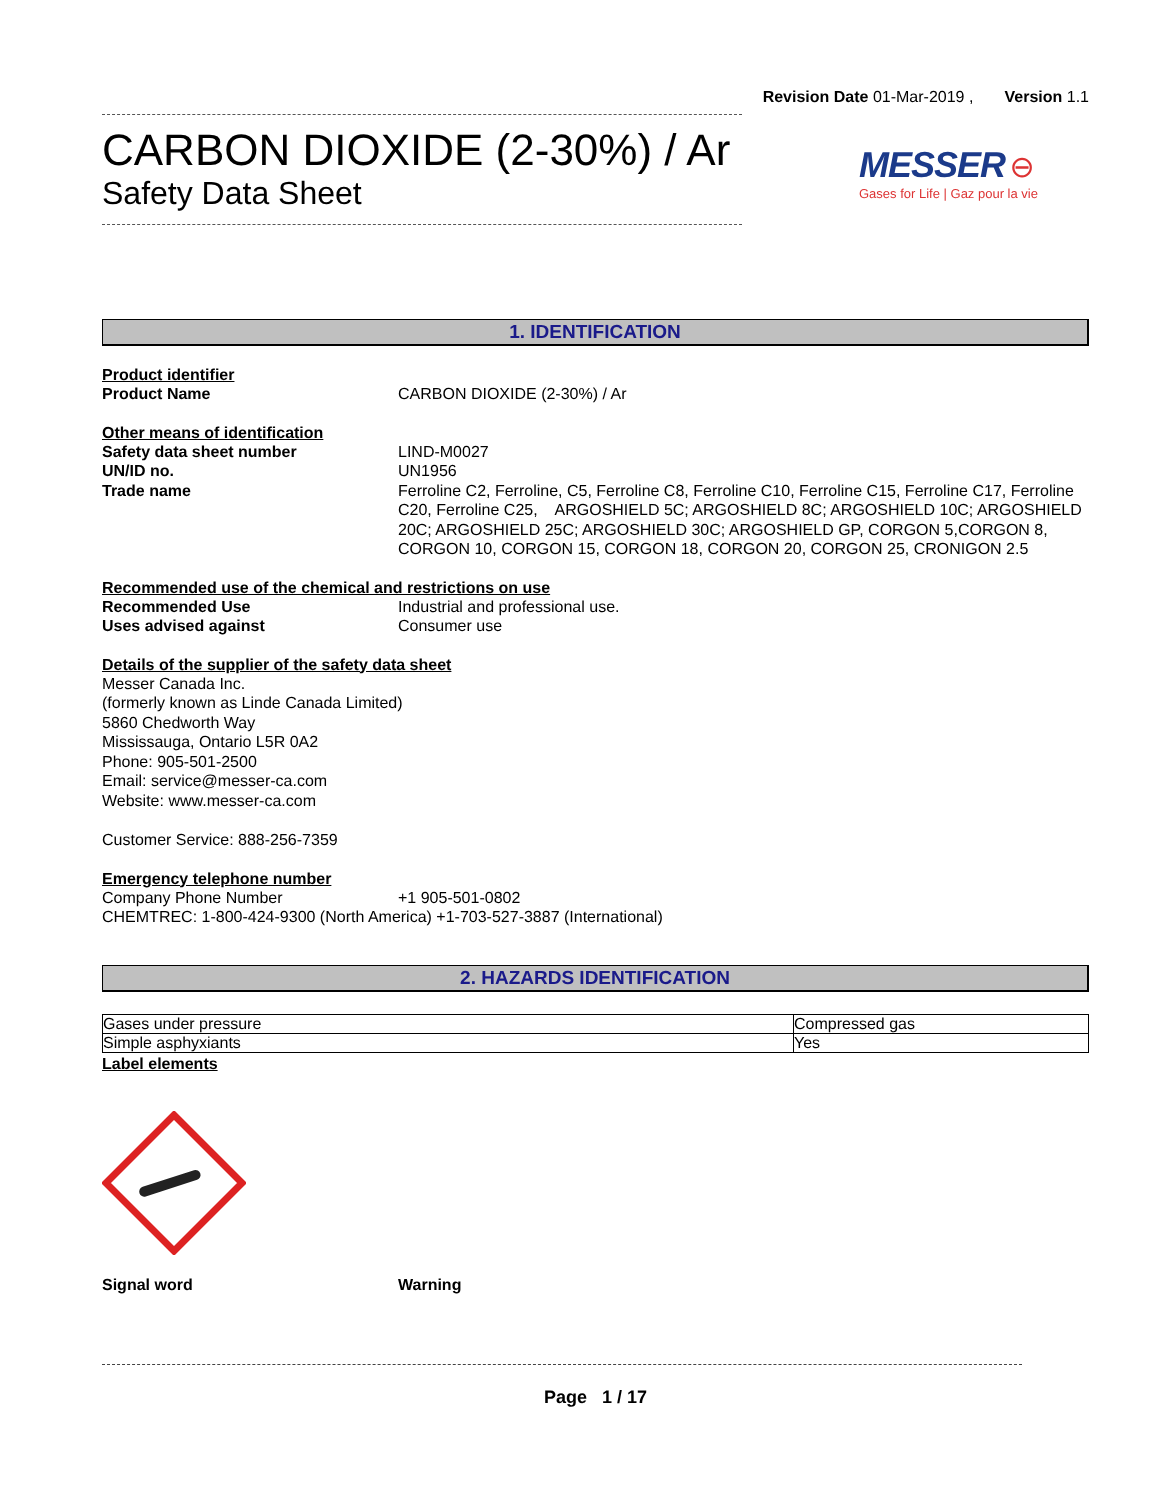Revision Date 01-Mar-2019 , Version 1.1
CARBON DIOXIDE (2-30%) / Ar
Safety Data Sheet
MESSER ⊖
Gases for Life | Gaz pour la vie
1. IDENTIFICATION
Product identifier
Product Name CARBON DIOXIDE (2-30%) / Ar
Other means of identification
Safety data sheet number LIND-M0027
UN/ID no. UN1956
Trade name Ferroline C2, Ferroline, C5, Ferroline C8, Ferroline C10, Ferroline C15, Ferroline C17, Ferroline C20, Ferroline C25, ARGOSHIELD 5C; ARGOSHIELD 8C; ARGOSHIELD 10C; ARGOSHIELD 20C; ARGOSHIELD 25C; ARGOSHIELD 30C; ARGOSHIELD GP, CORGON 5,CORGON 8, CORGON 10, CORGON 15, CORGON 18, CORGON 20, CORGON 25, CRONIGON 2.5
Recommended use of the chemical and restrictions on use
Recommended Use Industrial and professional use.
Uses advised against Consumer use
Details of the supplier of the safety data sheet
Messer Canada Inc.
(formerly known as Linde Canada Limited)
5860 Chedworth Way
Mississauga, Ontario L5R 0A2
Phone: 905-501-2500
Email: service@messer-ca.com
Website: www.messer-ca.com
Customer Service: 888-256-7359
Emergency telephone number
Company Phone Number +1 905-501-0802
CHEMTREC: 1-800-424-9300 (North America) +1-703-527-3887 (International)
2. HAZARDS IDENTIFICATION
| Gases under pressure | Compressed gas |
| Simple asphyxiants | Yes |
Label elements
Signal word Warning
Page 1 / 17